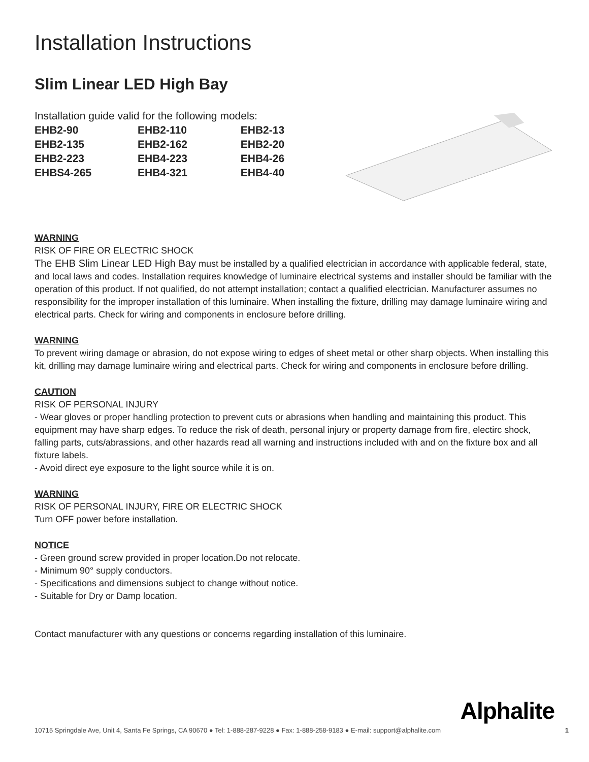Installation Instructions
Slim Linear LED High Bay
Installation guide valid for the following models:
| EHB2-90 | EHB2-110 | EHB2-13 |
| EHB2-135 | EHB2-162 | EHB2-20 |
| EHB2-223 | EHB4-223 | EHB4-26 |
| EHBS4-265 | EHB4-321 | EHB4-40 |
WARNING
RISK OF FIRE OR ELECTRIC SHOCK
The EHB Slim Linear LED High Bay must be installed by a qualified electrician in accordance with applicable federal, state, and local laws and codes. Installation requires knowledge of luminaire electrical systems and installer should be familiar with the operation of this product. If not qualified, do not attempt installation; contact a qualified electrician. Manufacturer assumes no responsibility for the improper installation of this luminaire. When installing the fixture, drilling may damage luminaire wiring and electrical parts. Check for wiring and components in enclosure before drilling.
WARNING
To prevent wiring damage or abrasion, do not expose wiring to edges of sheet metal or other sharp objects. When installing this kit, drilling may damage luminaire wiring and electrical parts. Check for wiring and components in enclosure before drilling.
CAUTION
RISK OF PERSONAL INJURY
- Wear gloves or proper handling protection to prevent cuts or abrasions when handling and maintaining this product. This equipment may have sharp edges. To reduce the risk of death, personal injury or property damage from fire, electirc shock, falling parts, cuts/abrassions, and other hazards read all warning and instructions included with and on the fixture box and all fixture labels.
- Avoid direct eye exposure to the light source while it is on.
WARNING
RISK OF PERSONAL INJURY, FIRE OR ELECTRIC SHOCK
Turn OFF power before installation.
NOTICE
- Green ground screw provided in proper location.Do not relocate.
- Minimum 90° supply conductors.
- Specifications and dimensions subject to change without notice.
- Suitable for Dry or Damp location.
Contact manufacturer with any questions or concerns regarding installation of this luminaire.
Alphalite
10715 Springdale Ave, Unit 4, Santa Fe Springs, CA 90670 ● Tel: 1-888-287-9228 ● Fax: 1-888-258-9183 ● E-mail: support@alphalite.com 1